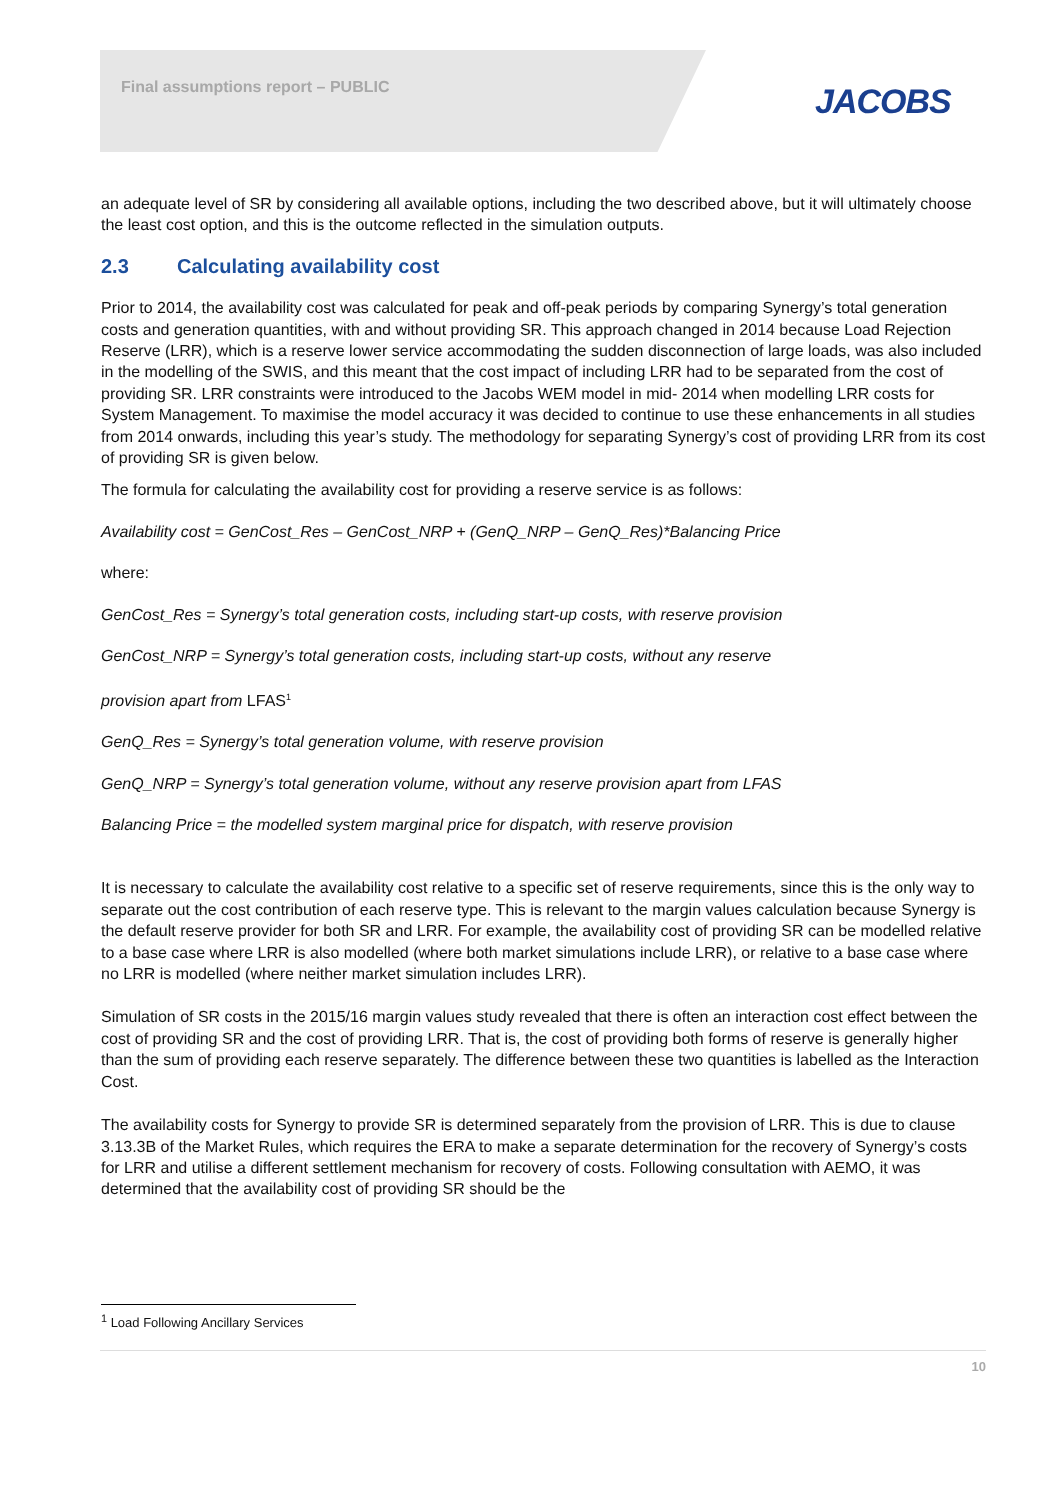Final assumptions report – PUBLIC
JACOBS
an adequate level of SR by considering all available options, including the two described above, but it will ultimately choose the least cost option, and this is the outcome reflected in the simulation outputs.
2.3 Calculating availability cost
Prior to 2014, the availability cost was calculated for peak and off-peak periods by comparing Synergy’s total generation costs and generation quantities, with and without providing SR. This approach changed in 2014 because Load Rejection Reserve (LRR), which is a reserve lower service accommodating the sudden disconnection of large loads, was also included in the modelling of the SWIS, and this meant that the cost impact of including LRR had to be separated from the cost of providing SR. LRR constraints were introduced to the Jacobs WEM model in mid- 2014 when modelling LRR costs for System Management. To maximise the model accuracy it was decided to continue to use these enhancements in all studies from 2014 onwards, including this year’s study. The methodology for separating Synergy’s cost of providing LRR from its cost of providing SR is given below.
The formula for calculating the availability cost for providing a reserve service is as follows:
Availability cost = GenCost_Res – GenCost_NRP + (GenQ_NRP – GenQ_Res)*Balancing Price
where:
GenCost_Res = Synergy’s total generation costs, including start-up costs, with reserve provision
GenCost_NRP = Synergy’s total generation costs, including start-up costs, without any reserve
provision apart from LFAS<sup>1</sup>
GenQ_Res = Synergy’s total generation volume, with reserve provision
GenQ_NRP = Synergy’s total generation volume, without any reserve provision apart from LFAS
Balancing Price = the modelled system marginal price for dispatch, with reserve provision
It is necessary to calculate the availability cost relative to a specific set of reserve requirements, since this is the only way to separate out the cost contribution of each reserve type. This is relevant to the margin values calculation because Synergy is the default reserve provider for both SR and LRR. For example, the availability cost of providing SR can be modelled relative to a base case where LRR is also modelled (where both market simulations include LRR), or relative to a base case where no LRR is modelled (where neither market simulation includes LRR).
Simulation of SR costs in the 2015/16 margin values study revealed that there is often an interaction cost effect between the cost of providing SR and the cost of providing LRR. That is, the cost of providing both forms of reserve is generally higher than the sum of providing each reserve separately. The difference between these two quantities is labelled as the Interaction Cost.
The availability costs for Synergy to provide SR is determined separately from the provision of LRR. This is due to clause 3.13.3B of the Market Rules, which requires the ERA to make a separate determination for the recovery of Synergy’s costs for LRR and utilise a different settlement mechanism for recovery of costs. Following consultation with AEMO, it was determined that the availability cost of providing SR should be the
<sup>1</sup> Load Following Ancillary Services
10